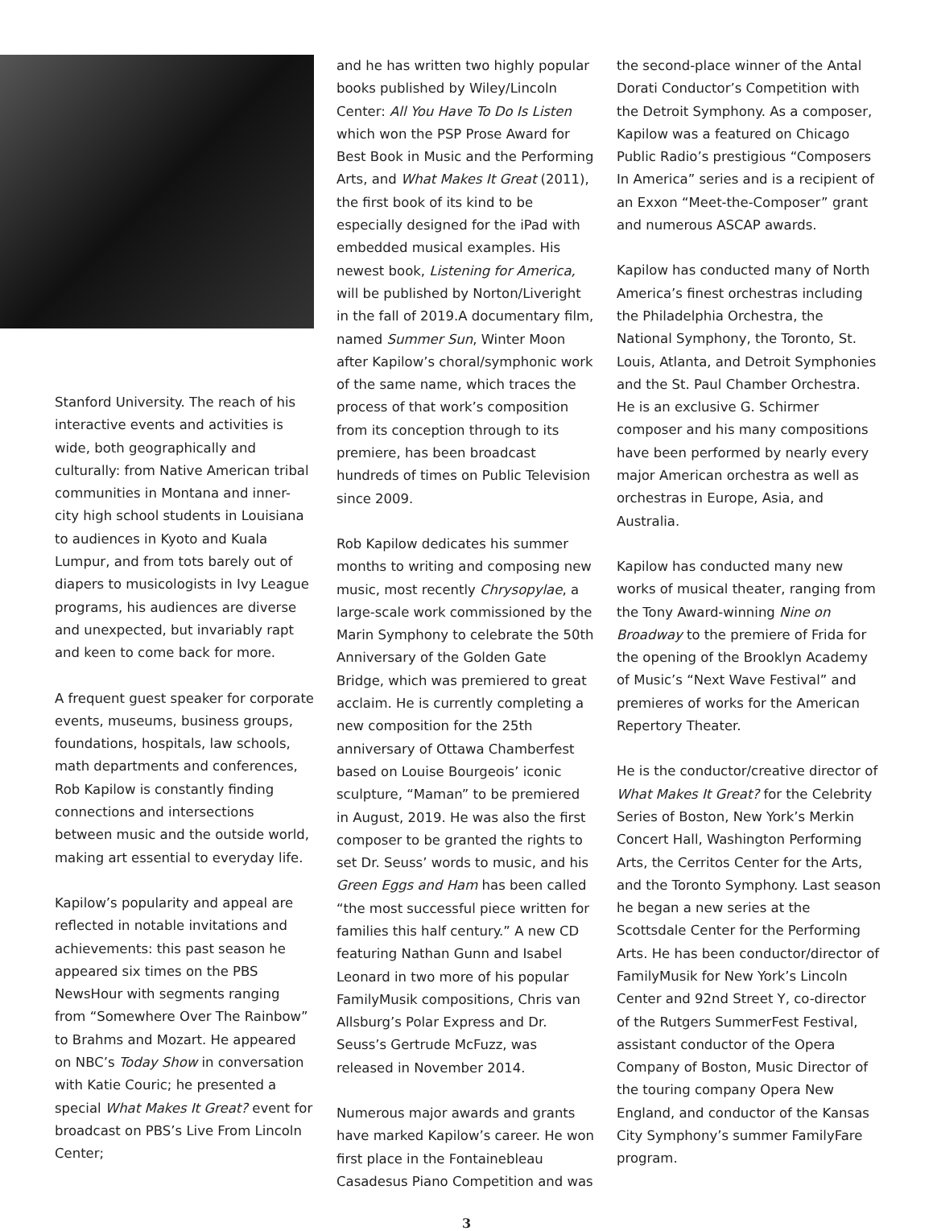Stanford University. The reach of his interactive events and activities is wide, both geographically and culturally: from Native American tribal communities in Montana and inner-city high school students in Louisiana to audiences in Kyoto and Kuala Lumpur, and from tots barely out of diapers to musicologists in Ivy League programs, his audiences are diverse and unexpected, but invariably rapt and keen to come back for more.
A frequent guest speaker for corporate events, museums, business groups, foundations, hospitals, law schools, math departments and conferences, Rob Kapilow is constantly finding connections and intersections between music and the outside world, making art essential to everyday life.
Kapilow’s popularity and appeal are reflected in notable invitations and achievements: this past season he appeared six times on the PBS NewsHour with segments ranging from “Somewhere Over The Rainbow” to Brahms and Mozart. He appeared on NBC’s Today Show in conversation with Katie Couric; he presented a special What Makes It Great? event for broadcast on PBS’s Live From Lincoln Center;
and he has written two highly popular books published by Wiley/Lincoln Center: All You Have To Do Is Listen which won the PSP Prose Award for Best Book in Music and the Performing Arts, and What Makes It Great (2011), the first book of its kind to be especially designed for the iPad with embedded musical examples. His newest book, Listening for America, will be published by Norton/Liveright in the fall of 2019.A documentary film, named Summer Sun, Winter Moon after Kapilow’s choral/symphonic work of the same name, which traces the process of that work’s composition from its conception through to its premiere, has been broadcast hundreds of times on Public Television since 2009.
Rob Kapilow dedicates his summer months to writing and composing new music, most recently Chrysopylae, a large-scale work commissioned by the Marin Symphony to celebrate the 50th Anniversary of the Golden Gate Bridge, which was premiered to great acclaim. He is currently completing a new composition for the 25th anniversary of Ottawa Chamberfest based on Louise Bourgeois’ iconic sculpture, “Maman” to be premiered in August, 2019. He was also the first composer to be granted the rights to set Dr. Seuss’ words to music, and his Green Eggs and Ham has been called “the most successful piece written for families this half century.” A new CD featuring Nathan Gunn and Isabel Leonard in two more of his popular FamilyMusik compositions, Chris van Allsburg’s Polar Express and Dr. Seuss’s Gertrude McFuzz, was released in November 2014.
Numerous major awards and grants have marked Kapilow’s career. He won first place in the Fontainebleau Casadesus Piano Competition and was
the second-place winner of the Antal Dorati Conductor’s Competition with the Detroit Symphony. As a composer, Kapilow was a featured on Chicago Public Radio’s prestigious “Composers In America” series and is a recipient of an Exxon “Meet-the-Composer” grant and numerous ASCAP awards.
Kapilow has conducted many of North America’s finest orchestras including the Philadelphia Orchestra, the National Symphony, the Toronto, St. Louis, Atlanta, and Detroit Symphonies and the St. Paul Chamber Orchestra. He is an exclusive G. Schirmer composer and his many compositions have been performed by nearly every major American orchestra as well as orchestras in Europe, Asia, and Australia.
Kapilow has conducted many new works of musical theater, ranging from the Tony Award-winning Nine on Broadway to the premiere of Frida for the opening of the Brooklyn Academy of Music’s “Next Wave Festival” and premieres of works for the American Repertory Theater.
He is the conductor/creative director of What Makes It Great? for the Celebrity Series of Boston, New York’s Merkin Concert Hall, Washington Performing Arts, the Cerritos Center for the Arts, and the Toronto Symphony. Last season he began a new series at the Scottsdale Center for the Performing Arts. He has been conductor/director of FamilyMusik for New York’s Lincoln Center and 92nd Street Y, co-director of the Rutgers SummerFest Festival, assistant conductor of the Opera Company of Boston, Music Director of the touring company Opera New England, and conductor of the Kansas City Symphony’s summer FamilyFare program.
3